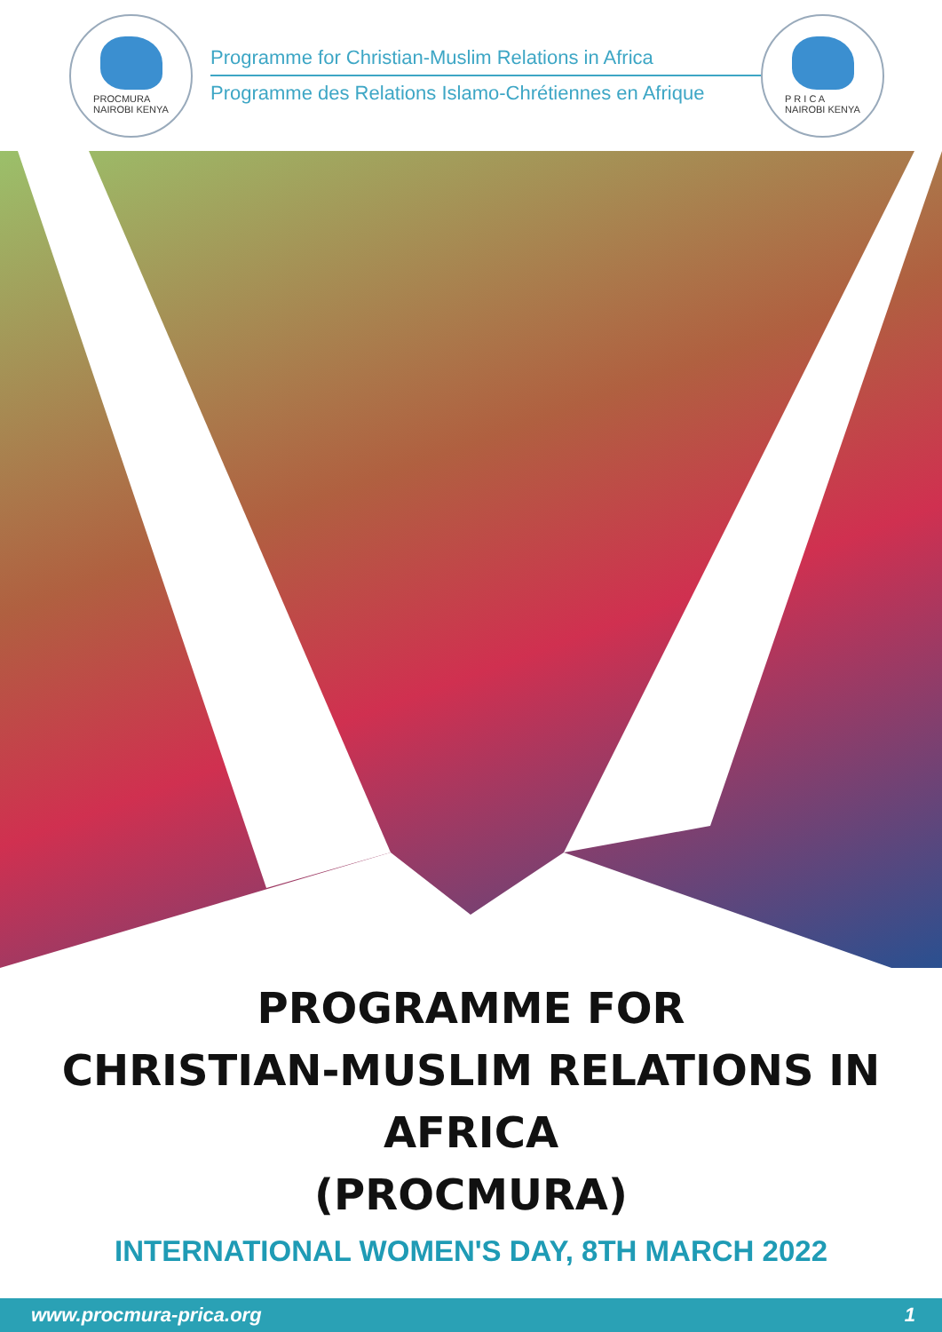PROCMURA
NAIROBI KENYA
Programme for Christian-Muslim Relations in Africa
Programme des Relations Islamo-Chrétiennes en Afrique
P R I C A
NAIROBI KENYA
PROGRAMME FOR
CHRISTIAN-MUSLIM RELATIONS IN AFRICA
(PROCMURA)
INTERNATIONAL WOMEN'S DAY, 8TH MARCH 2022
www.procmura-prica.org 1